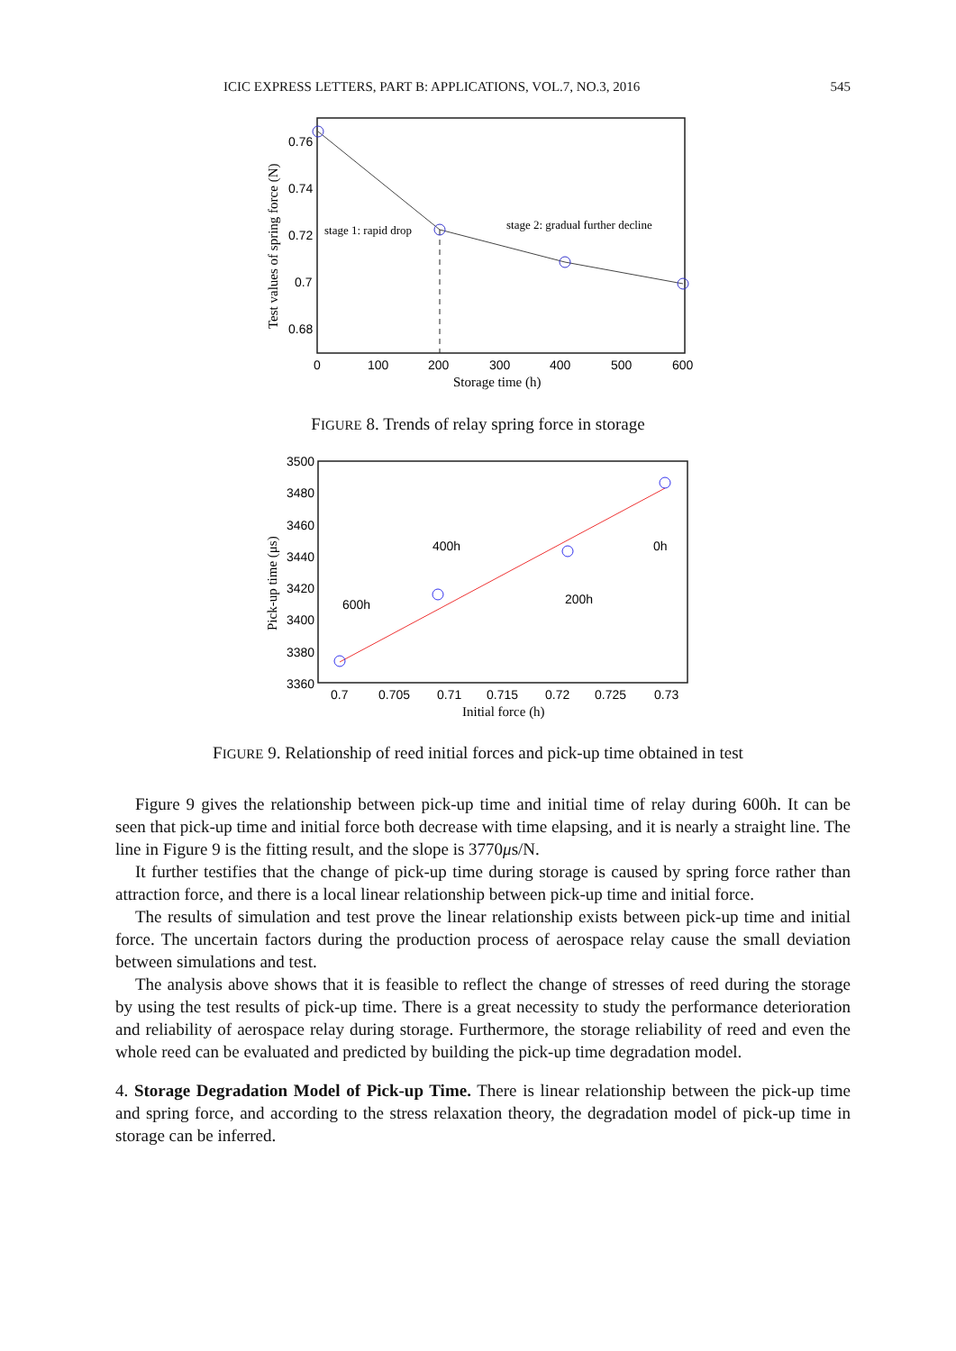ICIC EXPRESS LETTERS, PART B: APPLICATIONS, VOL.7, NO.3, 2016 545
0.76
0.74
0.72
0.7
0.68
0
100
200
300
400
500
600
Storage time (h)
stage 1: rapid drop
stage 2: gradual further decline
Test values of spring force (N)
FIGURE 8. Trends of relay spring force in storage
3500
3480
3460
3440
3420
3400
3380
3360
0.7
0.705
0.71
0.715
0.72
0.725
0.73
Initial force (h)
600h
400h
200h
0h
Pick-up time (μs)
FIGURE 9. Relationship of reed initial forces and pick-up time obtained in test
Figure 9 gives the relationship between pick-up time and initial time of relay during 600h. It can be seen that pick-up time and initial force both decrease with time elapsing, and it is nearly a straight line. The line in Figure 9 is the fitting result, and the slope is 3770μs/N.
It further testifies that the change of pick-up time during storage is caused by spring force rather than attraction force, and there is a local linear relationship between pick-up time and initial force.
The results of simulation and test prove the linear relationship exists between pick-up time and initial force. The uncertain factors during the production process of aerospace relay cause the small deviation between simulations and test.
The analysis above shows that it is feasible to reflect the change of stresses of reed during the storage by using the test results of pick-up time. There is a great necessity to study the performance deterioration and reliability of aerospace relay during storage. Furthermore, the storage reliability of reed and even the whole reed can be evaluated and predicted by building the pick-up time degradation model.
4. Storage Degradation Model of Pick-up Time. There is linear relationship between the pick-up time and spring force, and according to the stress relaxation theory, the degradation model of pick-up time in storage can be inferred.